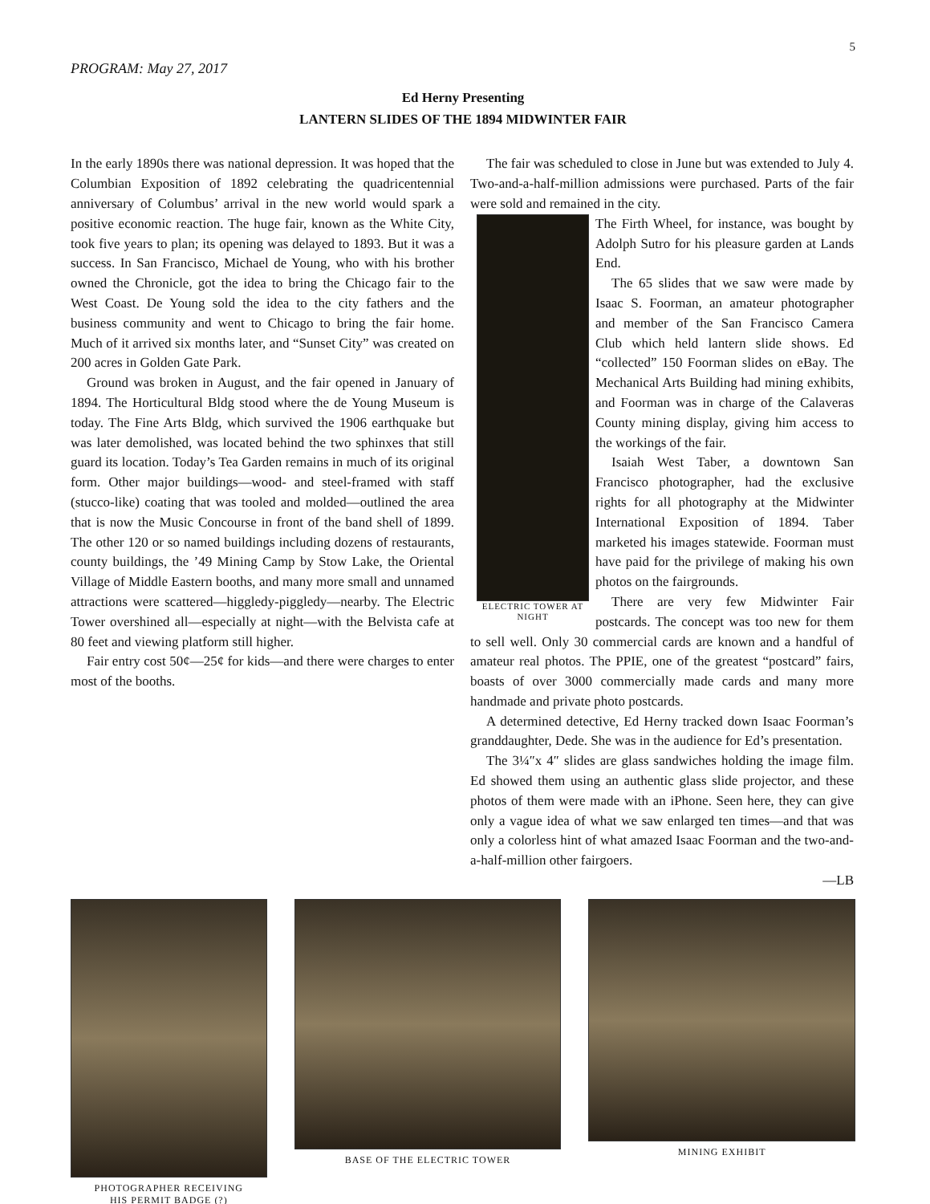5
PROGRAM: May 27, 2017
Ed Herny Presenting
LANTERN SLIDES OF THE 1894 MIDWINTER FAIR
In the early 1890s there was national depression. It was hoped that the Columbian Exposition of 1892 celebrating the quadricentennial anniversary of Columbus’ arrival in the new world would spark a positive economic reaction. The huge fair, known as the White City, took five years to plan; its opening was delayed to 1893. But it was a success. In San Francisco, Michael de Young, who with his brother owned the Chronicle, got the idea to bring the Chicago fair to the West Coast. De Young sold the idea to the city fathers and the business community and went to Chicago to bring the fair home. Much of it arrived six months later, and “Sunset City” was created on 200 acres in Golden Gate Park.
Ground was broken in August, and the fair opened in January of 1894. The Horticultural Bldg stood where the de Young Museum is today. The Fine Arts Bldg, which survived the 1906 earthquake but was later demolished, was located behind the two sphinxes that still guard its location. Today’s Tea Garden remains in much of its original form. Other major buildings—wood- and steel-framed with staff (stucco-like) coating that was tooled and molded—outlined the area that is now the Music Concourse in front of the band shell of 1899. The other 120 or so named buildings including dozens of restaurants, county buildings, the ’49 Mining Camp by Stow Lake, the Oriental Village of Middle Eastern booths, and many more small and unnamed attractions were scattered—higgledy-piggledy—nearby. The Electric Tower overshined all—especially at night—with the Belvista cafe at 80 feet and viewing platform still higher.
Fair entry cost 50¢—25¢ for kids—and there were charges to enter most of the booths.
The fair was scheduled to close in June but was extended to July 4. Two-and-a-half-million admissions were purchased. Parts of the fair were sold and remained in the city.
ELECTRIC TOWER AT NIGHT
The Firth Wheel, for instance, was bought by Adolph Sutro for his pleasure garden at Lands End.
The 65 slides that we saw were made by Isaac S. Foorman, an amateur photographer and member of the San Francisco Camera Club which held lantern slide shows. Ed “collected” 150 Foorman slides on eBay. The Mechanical Arts Building had mining exhibits, and Foorman was in charge of the Calaveras County mining display, giving him access to the workings of the fair.
Isaiah West Taber, a downtown San Francisco photographer, had the exclusive rights for all photography at the Midwinter International Exposition of 1894. Taber marketed his images statewide. Foorman must have paid for the privilege of making his own photos on the fairgrounds.
There are very few Midwinter Fair postcards. The concept was too new for them to sell well. Only 30 commercial cards are known and a handful of amateur real photos. The PPIE, one of the greatest “postcard” fairs, boasts of over 3000 commercially made cards and many more handmade and private photo postcards.
A determined detective, Ed Herny tracked down Isaac Foorman’s granddaughter, Dede. She was in the audience for Ed’s presentation.
The 3¼″x 4″ slides are glass sandwiches holding the image film. Ed showed them using an authentic glass slide projector, and these photos of them were made with an iPhone. Seen here, they can give only a vague idea of what we saw enlarged ten times—and that was only a colorless hint of what amazed Isaac Foorman and the two-and-a-half-million other fairgoers.
—LB
PHOTOGRAPHER RECEIVING
HIS PERMIT BADGE (?)
BASE OF THE ELECTRIC TOWER MINING EXHIBIT